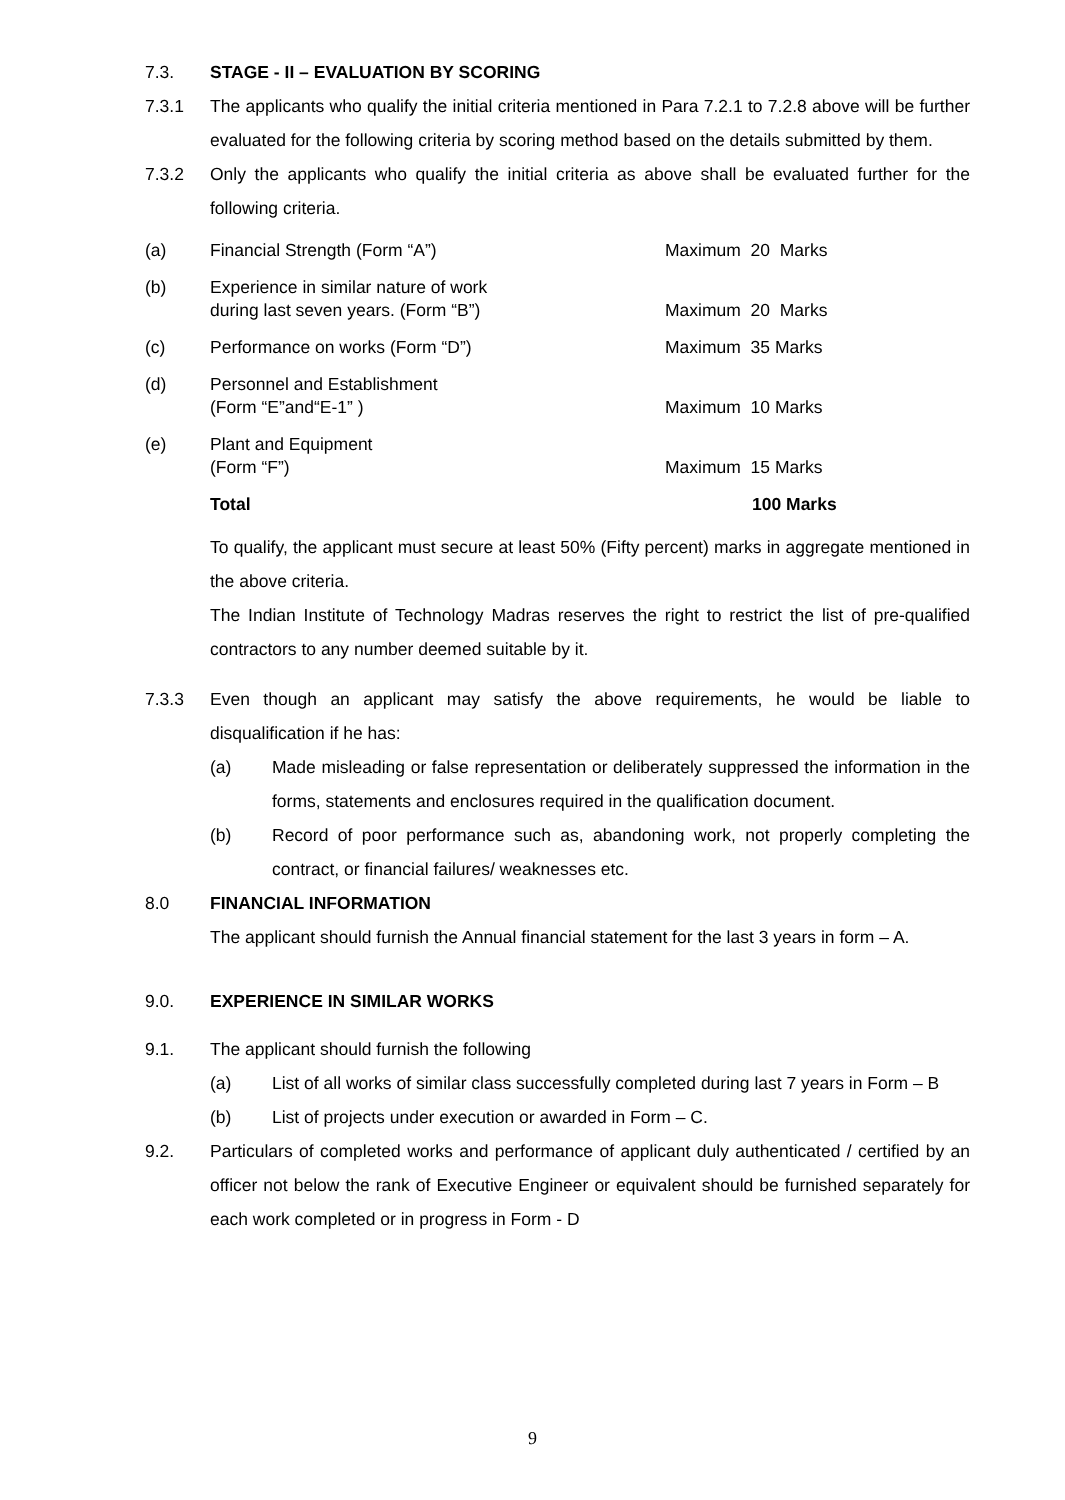7.3. STAGE - II – EVALUATION BY SCORING
7.3.1 The applicants who qualify the initial criteria mentioned in Para 7.2.1 to 7.2.8 above will be further evaluated for the following criteria by scoring method based on the details submitted by them.
7.3.2 Only the applicants who qualify the initial criteria as above shall be evaluated further for the following criteria.
(a) Financial Strength (Form “A”) Maximum 20 Marks
(b)
Experience in similar nature of work
during last seven years. (Form “B”)
Maximum 20 Marks
(c) Performance on works (Form “D”) Maximum 35 Marks
(d)
Personnel and Establishment
(Form “E”and“E-1” )
Maximum 10 Marks
(e)
Plant and Equipment
(Form “F”)
Maximum 15 Marks
Total 100 Marks
To qualify, the applicant must secure at least 50% (Fifty percent) marks in aggregate mentioned in the above criteria.
The Indian Institute of Technology Madras reserves the right to restrict the list of pre-qualified contractors to any number deemed suitable by it.
7.3.3 Even though an applicant may satisfy the above requirements, he would be liable to disqualification if he has:
(a) Made misleading or false representation or deliberately suppressed the information in the forms, statements and enclosures required in the qualification document.
(b) Record of poor performance such as, abandoning work, not properly completing the contract, or financial failures/ weaknesses etc.
8.0 FINANCIAL INFORMATION
The applicant should furnish the Annual financial statement for the last 3 years in form – A.
9.0. EXPERIENCE IN SIMILAR WORKS
9.1. The applicant should furnish the following
(a) List of all works of similar class successfully completed during last 7 years in Form – B
(b) List of projects under execution or awarded in Form – C.
9.2. Particulars of completed works and performance of applicant duly authenticated / certified by an officer not below the rank of Executive Engineer or equivalent should be furnished separately for each work completed or in progress in Form - D
9